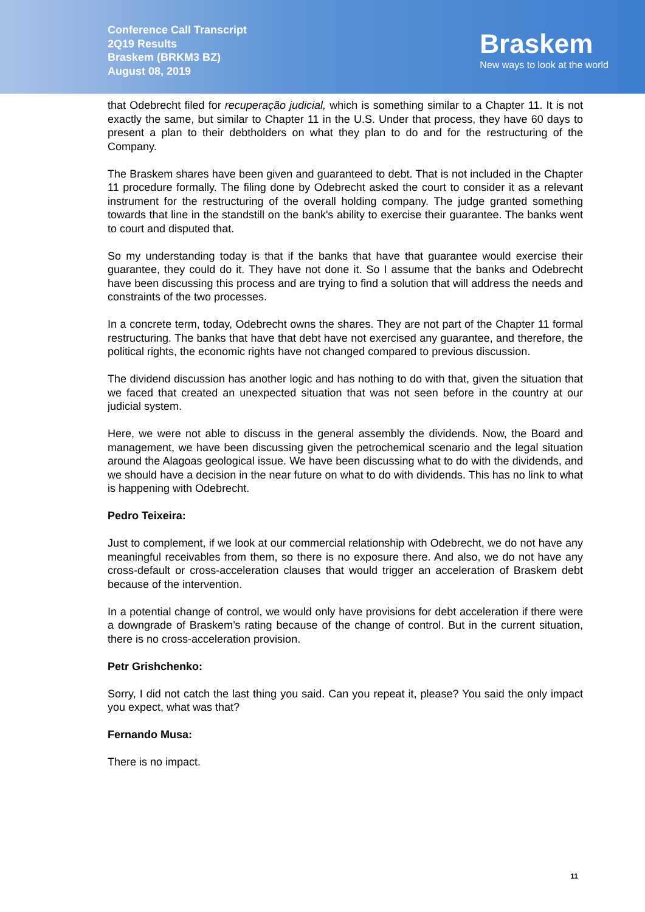Conference Call Transcript
2Q19 Results
Braskem (BRKM3 BZ)
August 08, 2019
Braskem
New ways to look at the world
that Odebrecht filed for recuperação judicial, which is something similar to a Chapter 11. It is not exactly the same, but similar to Chapter 11 in the U.S. Under that process, they have 60 days to present a plan to their debtholders on what they plan to do and for the restructuring of the Company.
The Braskem shares have been given and guaranteed to debt. That is not included in the Chapter 11 procedure formally. The filing done by Odebrecht asked the court to consider it as a relevant instrument for the restructuring of the overall holding company. The judge granted something towards that line in the standstill on the bank's ability to exercise their guarantee. The banks went to court and disputed that.
So my understanding today is that if the banks that have that guarantee would exercise their guarantee, they could do it. They have not done it. So I assume that the banks and Odebrecht have been discussing this process and are trying to find a solution that will address the needs and constraints of the two processes.
In a concrete term, today, Odebrecht owns the shares. They are not part of the Chapter 11 formal restructuring. The banks that have that debt have not exercised any guarantee, and therefore, the political rights, the economic rights have not changed compared to previous discussion.
The dividend discussion has another logic and has nothing to do with that, given the situation that we faced that created an unexpected situation that was not seen before in the country at our judicial system.
Here, we were not able to discuss in the general assembly the dividends. Now, the Board and management, we have been discussing given the petrochemical scenario and the legal situation around the Alagoas geological issue. We have been discussing what to do with the dividends, and we should have a decision in the near future on what to do with dividends. This has no link to what is happening with Odebrecht.
Pedro Teixeira:
Just to complement, if we look at our commercial relationship with Odebrecht, we do not have any meaningful receivables from them, so there is no exposure there. And also, we do not have any cross-default or cross-acceleration clauses that would trigger an acceleration of Braskem debt because of the intervention.
In a potential change of control, we would only have provisions for debt acceleration if there were a downgrade of Braskem’s rating because of the change of control. But in the current situation, there is no cross-acceleration provision.
Petr Grishchenko:
Sorry, I did not catch the last thing you said. Can you repeat it, please? You said the only impact you expect, what was that?
Fernando Musa:
There is no impact.
11